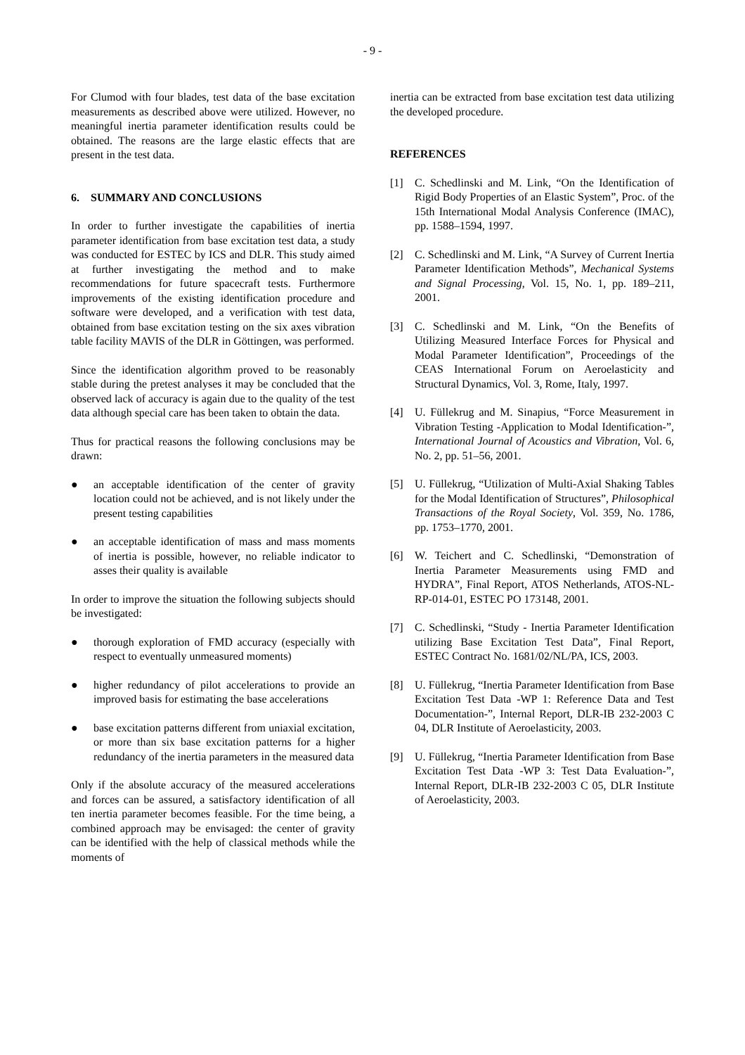- 9 -
For Clumod with four blades, test data of the base excitation measurements as described above were utilized. However, no meaningful inertia parameter identification results could be obtained. The reasons are the large elastic effects that are present in the test data.
6. SUMMARY AND CONCLUSIONS
In order to further investigate the capabilities of inertia parameter identification from base excitation test data, a study was conducted for ESTEC by ICS and DLR. This study aimed at further investigating the method and to make recommendations for future spacecraft tests. Furthermore improvements of the existing identification procedure and software were developed, and a verification with test data, obtained from base excitation testing on the six axes vibration table facility MAVIS of the DLR in Göttingen, was performed.
Since the identification algorithm proved to be reasonably stable during the pretest analyses it may be concluded that the observed lack of accuracy is again due to the quality of the test data although special care has been taken to obtain the data.
Thus for practical reasons the following conclusions may be drawn:
● an acceptable identification of the center of gravity location could not be achieved, and is not likely under the present testing capabilities
● an acceptable identification of mass and mass moments of inertia is possible, however, no reliable indicator to asses their quality is available
In order to improve the situation the following subjects should be investigated:
● thorough exploration of FMD accuracy (especially with respect to eventually unmeasured moments)
● higher redundancy of pilot accelerations to provide an improved basis for estimating the base accelerations
● base excitation patterns different from uniaxial excitation, or more than six base excitation patterns for a higher redundancy of the inertia parameters in the measured data
Only if the absolute accuracy of the measured accelerations and forces can be assured, a satisfactory identification of all ten inertia parameter becomes feasible. For the time being, a combined approach may be envisaged: the center of gravity can be identified with the help of classical methods while the moments of
inertia can be extracted from base excitation test data utilizing the developed procedure.
REFERENCES
[1] C. Schedlinski and M. Link, “On the Identification of Rigid Body Properties of an Elastic System”, Proc. of the 15th International Modal Analysis Conference (IMAC), pp. 1588–1594, 1997.
[2] C. Schedlinski and M. Link, “A Survey of Current Inertia Parameter Identification Methods”, Mechanical Systems and Signal Processing, Vol. 15, No. 1, pp. 189–211, 2001.
[3] C. Schedlinski and M. Link, “On the Benefits of Utilizing Measured Interface Forces for Physical and Modal Parameter Identification”, Proceedings of the CEAS International Forum on Aeroelasticity and Structural Dynamics, Vol. 3, Rome, Italy, 1997.
[4] U. Füllekrug and M. Sinapius, “Force Measurement in Vibration Testing -Application to Modal Identification-”, International Journal of Acoustics and Vibration, Vol. 6, No. 2, pp. 51–56, 2001.
[5] U. Füllekrug, “Utilization of Multi-Axial Shaking Tables for the Modal Identification of Structures”, Philosophical Transactions of the Royal Society, Vol. 359, No. 1786, pp. 1753–1770, 2001.
[6] W. Teichert and C. Schedlinski, “Demonstration of Inertia Parameter Measurements using FMD and HYDRA”, Final Report, ATOS Netherlands, ATOS-NL-RP-014-01, ESTEC PO 173148, 2001.
[7] C. Schedlinski, “Study - Inertia Parameter Identification utilizing Base Excitation Test Data”, Final Report, ESTEC Contract No. 1681/02/NL/PA, ICS, 2003.
[8] U. Füllekrug, “Inertia Parameter Identification from Base Excitation Test Data -WP 1: Reference Data and Test Documentation-”, Internal Report, DLR-IB 232-2003 C 04, DLR Institute of Aeroelasticity, 2003.
[9] U. Füllekrug, “Inertia Parameter Identification from Base Excitation Test Data -WP 3: Test Data Evaluation-”, Internal Report, DLR-IB 232-2003 C 05, DLR Institute of Aeroelasticity, 2003.